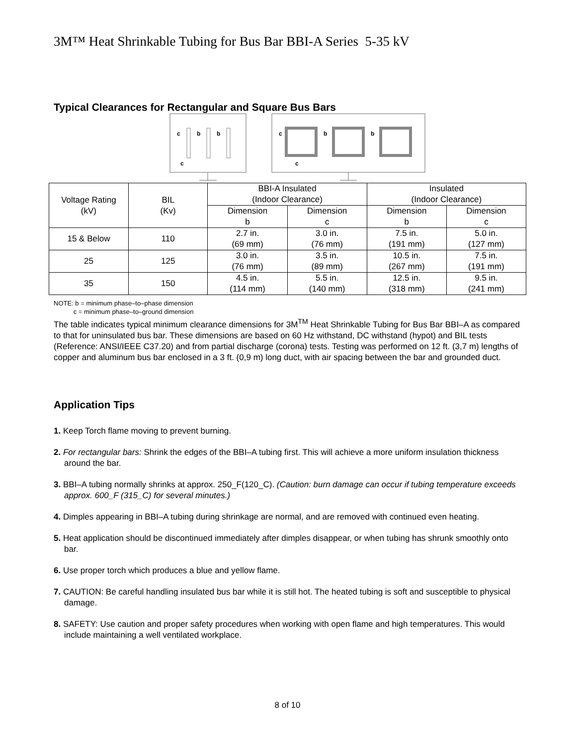3M™ Heat Shrinkable Tubing for Bus Bar BBI-A Series 5-35 kV
Typical Clearances for Rectangular and Square Bus Bars
c
b
b
c
c
b
b
c
| Voltage Rating (kV) | BIL (Kv) | BBI-A Insulated (Indoor Clearance) | | Insulated (Indoor Clearance) | |
| --- | --- | --- | --- | --- | --- |
| | | Dimension b | Dimension c | Dimension b | Dimension c |
| 15 & Below | 110 | 2.7 in. (69 mm) | 3.0 in. (76 mm) | 7.5 in. (191 mm) | 5.0 in. (127 mm) |
| 25 | 125 | 3.0 in. (76 mm) | 3.5 in. (89 mm) | 10.5 in. (267 mm) | 7.5 in. (191 mm) |
| 35 | 150 | 4.5 in. (114 mm) | 5.5 in. (140 mm) | 12.5 in. (318 mm) | 9.5 in. (241 mm) |
NOTE: b = minimum phase–to–phase dimension
c = minimum phase–to–ground dimension
The table indicates typical minimum clearance dimensions for 3M<sup>TM</sup> Heat Shrinkable Tubing for Bus Bar BBI–A as compared to that for uninsulated bus bar. These dimensions are based on 60 Hz withstand, DC withstand (hypot) and BIL tests (Reference: ANSI/IEEE C37.20) and from partial discharge (corona) tests. Testing was performed on 12 ft. (3,7 m) lengths of copper and aluminum bus bar enclosed in a 3 ft. (0,9 m) long duct, with air spacing between the bar and grounded duct.
Application Tips
1. Keep Torch flame moving to prevent burning.
2. For rectangular bars: Shrink the edges of the BBI–A tubing first. This will achieve a more uniform insulation thickness around the bar.
3. BBI–A tubing normally shrinks at approx. 250_F(120_C). (Caution: burn damage can occur if tubing temperature exceeds approx. 600_F (315_C) for several minutes.)
4. Dimples appearing in BBI–A tubing during shrinkage are normal, and are removed with continued even heating.
5. Heat application should be discontinued immediately after dimples disappear, or when tubing has shrunk smoothly onto bar.
6. Use proper torch which produces a blue and yellow flame.
7. CAUTION: Be careful handling insulated bus bar while it is still hot. The heated tubing is soft and susceptible to physical damage.
8. SAFETY: Use caution and proper safety procedures when working with open flame and high temperatures. This would include maintaining a well ventilated workplace.
8 of 10